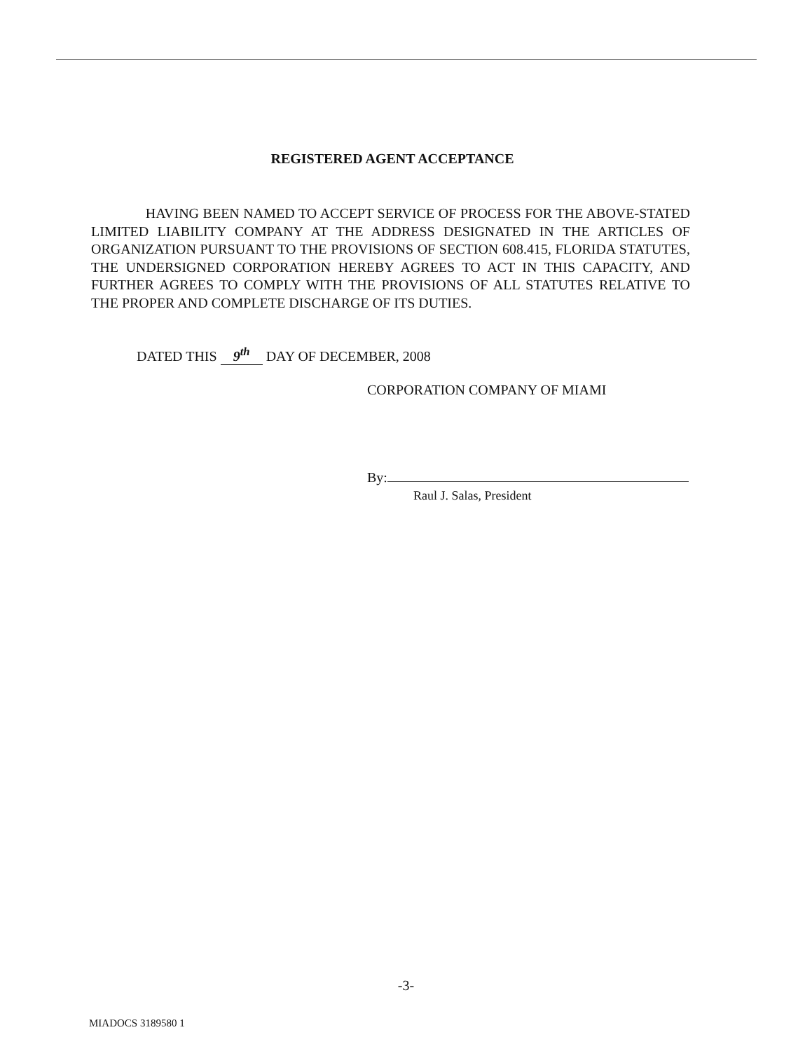REGISTERED AGENT ACCEPTANCE
HAVING BEEN NAMED TO ACCEPT SERVICE OF PROCESS FOR THE ABOVE-STATED LIMITED LIABILITY COMPANY AT THE ADDRESS DESIGNATED IN THE ARTICLES OF ORGANIZATION PURSUANT TO THE PROVISIONS OF SECTION 608.415, FLORIDA STATUTES, THE UNDERSIGNED CORPORATION HEREBY AGREES TO ACT IN THIS CAPACITY, AND FURTHER AGREES TO COMPLY WITH THE PROVISIONS OF ALL STATUTES RELATIVE TO THE PROPER AND COMPLETE DISCHARGE OF ITS DUTIES.
DATED THIS 9<sup>th</sup> DAY OF DECEMBER, 2008
CORPORATION COMPANY OF MIAMI
By:
Raul J. Salas, President
-3-
MIADOCS 3189580 1